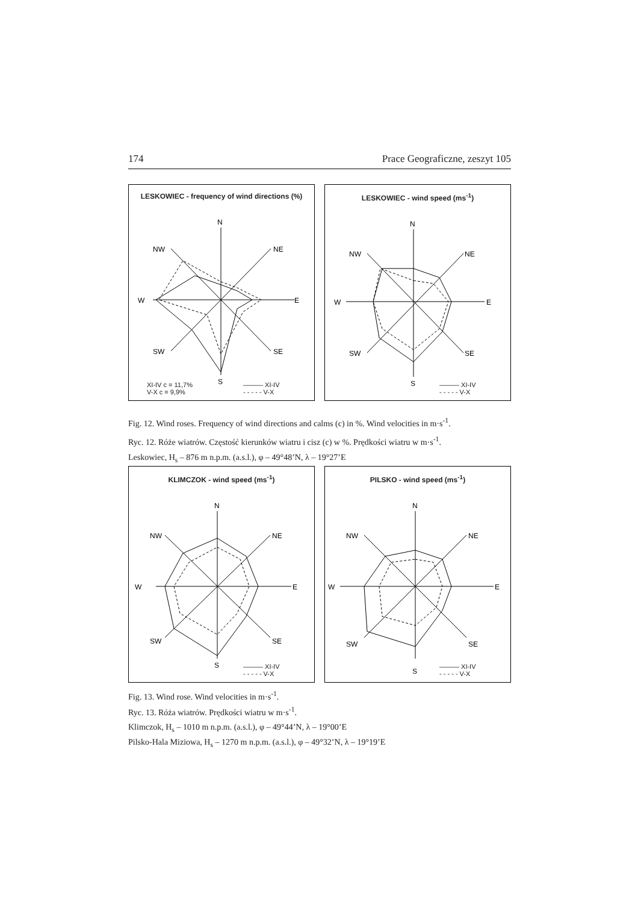174 Prace Geograficzne, zeszyt 105
LESKOWIEC - frequency of wind directions (%)
N
E
S
W
NW
NE
SW
SE
XI-IV c = 11,7%
V-X c = 9,9%
——— XI-IV
- - - - - V-X
LESKOWIEC - wind speed (ms<sup>-1</sup>)
N
E
S
W
NW
NE
SW
SE
——— XI-IV
- - - - - V-X
Fig. 12. Wind roses. Frequency of wind directions and calms (c) in %. Wind velocities in m·s<sup>-1</sup>.
Ryc. 12. Róże wiatrów. Częstość kierunków wiatru i cisz (c) w %. Prędkości wiatru w m·s<sup>-1</sup>.
Leskowiec, H<sub>s</sub> – 876 m n.p.m. (a.s.l.), φ – 49°48’N, λ – 19°27’E
KLIMCZOK - wind speed (ms<sup>-1</sup>)
N
E
S
W
NW
NE
SW
SE
——— XI-IV
- - - - - V-X
PILSKO - wind speed (ms<sup>-1</sup>)
N
E
S
W
NW
NE
SW
SE
——— XI-IV
- - - - - V-X
Fig. 13. Wind rose. Wind velocities in m·s<sup>-1</sup>.
Ryc. 13. Róża wiatrów. Prędkości wiatru w m·s<sup>-1</sup>.
Klimczok, H<sub>s</sub> – 1010 m n.p.m. (a.s.l.), φ – 49°44’N, λ – 19°00’E
Pilsko-Hala Miziowa, H<sub>s</sub> – 1270 m n.p.m. (a.s.l.), φ – 49°32’N, λ – 19°19’E